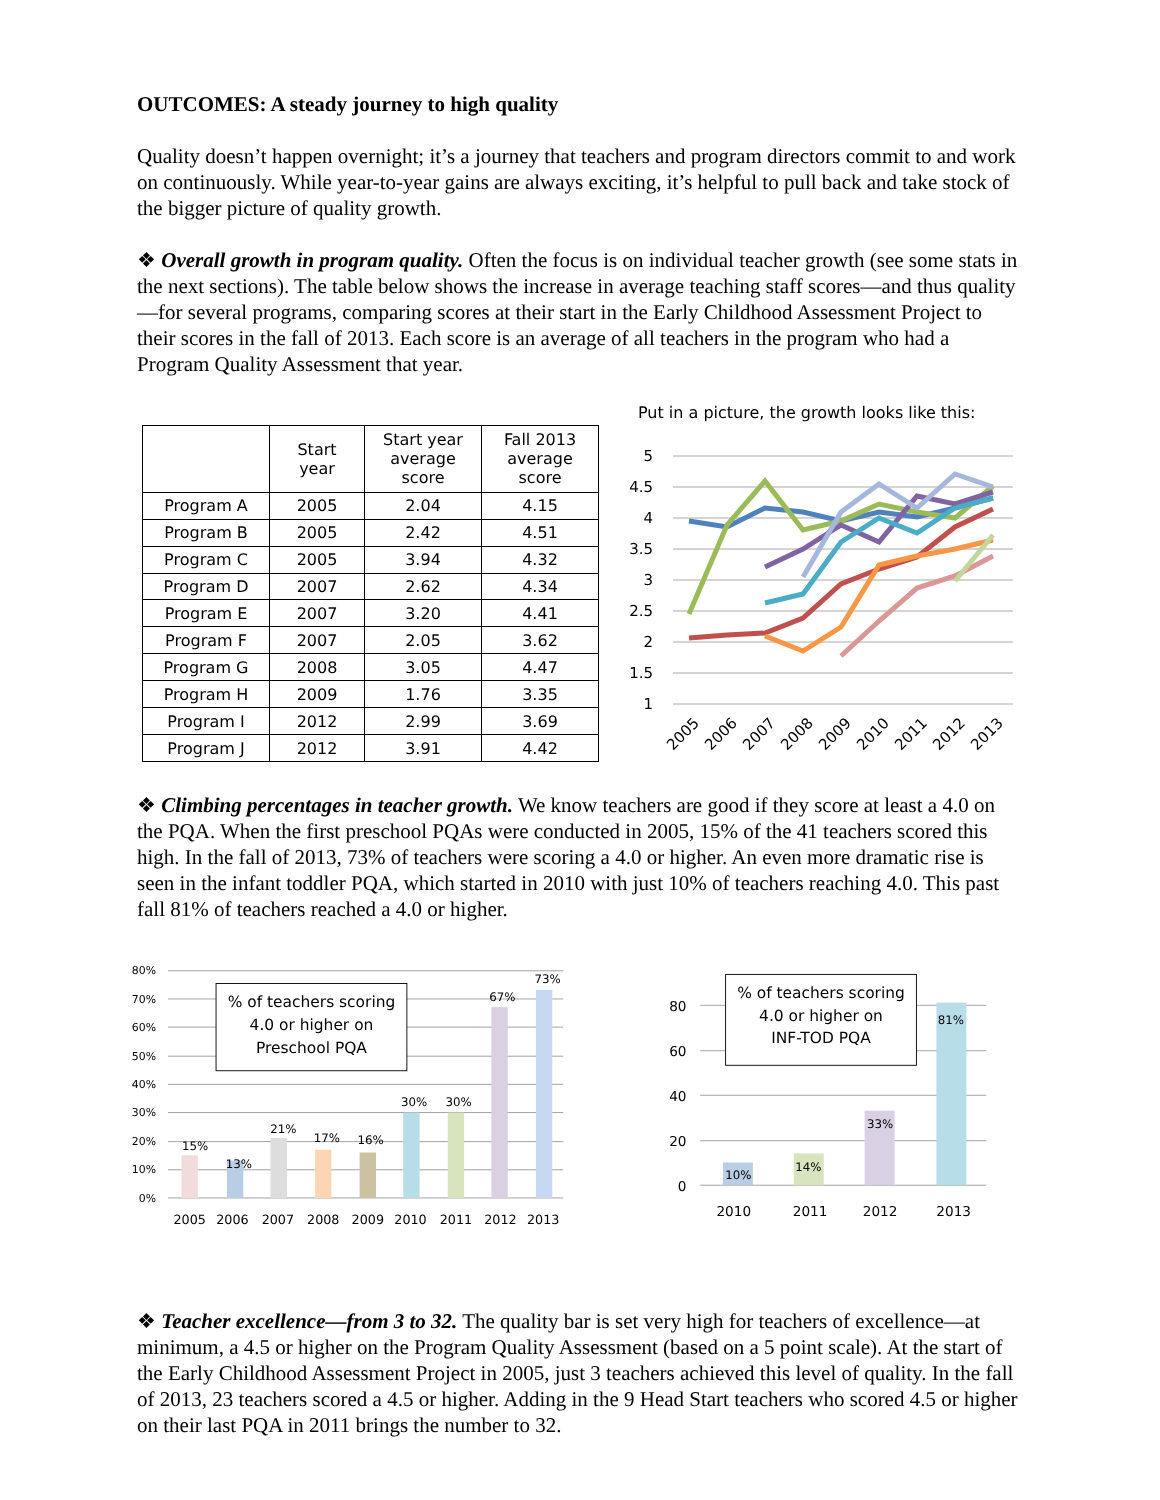OUTCOMES: A steady journey to high quality
Quality doesn’t happen overnight; it’s a journey that teachers and program directors commit to and work on continuously. While year-to-year gains are always exciting, it’s helpful to pull back and take stock of the bigger picture of quality growth.
❖ Overall growth in program quality. Often the focus is on individual teacher growth (see some stats in the next sections). The table below shows the increase in average teaching staff scores—and thus quality—for several programs, comparing scores at their start in the Early Childhood Assessment Project to their scores in the fall of 2013. Each score is an average of all teachers in the program who had a Program Quality Assessment that year.
| | Start year | Start year average score | Fall 2013 average score |
| --- | --- | --- | --- |
| Program A | 2005 | 2.04 | 4.15 |
| Program B | 2005 | 2.42 | 4.51 |
| Program C | 2005 | 3.94 | 4.32 |
| Program D | 2007 | 2.62 | 4.34 |
| Program E | 2007 | 3.20 | 4.41 |
| Program F | 2007 | 2.05 | 3.62 |
| Program G | 2008 | 3.05 | 4.47 |
| Program H | 2009 | 1.76 | 3.35 |
| Program I | 2012 | 2.99 | 3.69 |
| Program J | 2012 | 3.91 | 4.42 |
Put in a picture, the growth looks like this:
5
4.5
4
3.5
3
2.5
2
1.5
1
2005
2006
2007
2008
2009
2010
2011
2012
2013
❖ Climbing percentages in teacher growth. We know teachers are good if they score at least a 4.0 on the PQA. When the first preschool PQAs were conducted in 2005, 15% of the 41 teachers scored this high. In the fall of 2013, 73% of teachers were scoring a 4.0 or higher. An even more dramatic rise is seen in the infant toddler PQA, which started in 2010 with just 10% of teachers reaching 4.0. This past fall 81% of teachers reached a 4.0 or higher.
80%
70%
60%
50%
40%
30%
20%
10%
0%
% of teachers scoring
4.0 or higher on
Preschool PQA
15%
13%
21%
17%
16%
30%
30%
67%
73%
2005
2006
2007
2008
2009
2010
2011
2012
2013
80
60
40
20
0
% of teachers scoring
4.0 or higher on
INF-TOD PQA
10%
14%
33%
81%
2010
2011
2012
2013
❖ Teacher excellence—from 3 to 32. The quality bar is set very high for teachers of excellence—at minimum, a 4.5 or higher on the Program Quality Assessment (based on a 5 point scale). At the start of the Early Childhood Assessment Project in 2005, just 3 teachers achieved this level of quality. In the fall of 2013, 23 teachers scored a 4.5 or higher. Adding in the 9 Head Start teachers who scored 4.5 or higher on their last PQA in 2011 brings the number to 32.